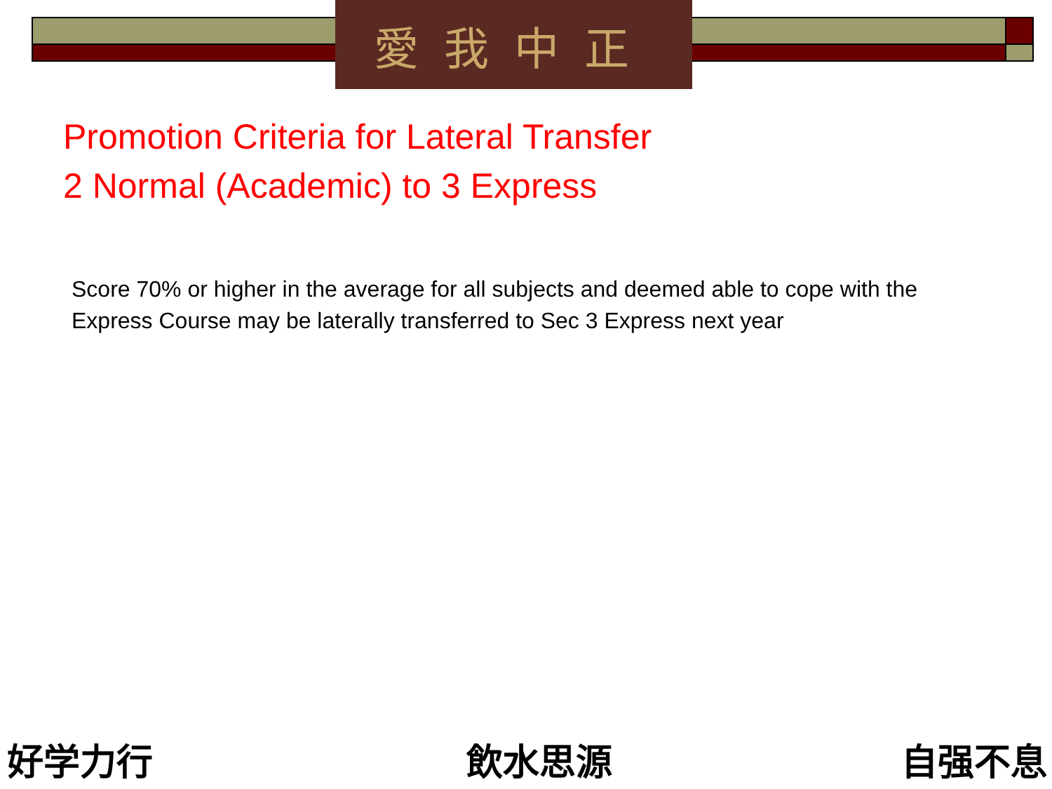愛我中正
Promotion Criteria for Lateral Transfer
2 Normal (Academic) to 3 Express
Score 70% or higher in the average for all subjects and deemed able to cope with the Express Course may be laterally transferred to Sec 3 Express next year
好学力行 飲水思源 自强不息